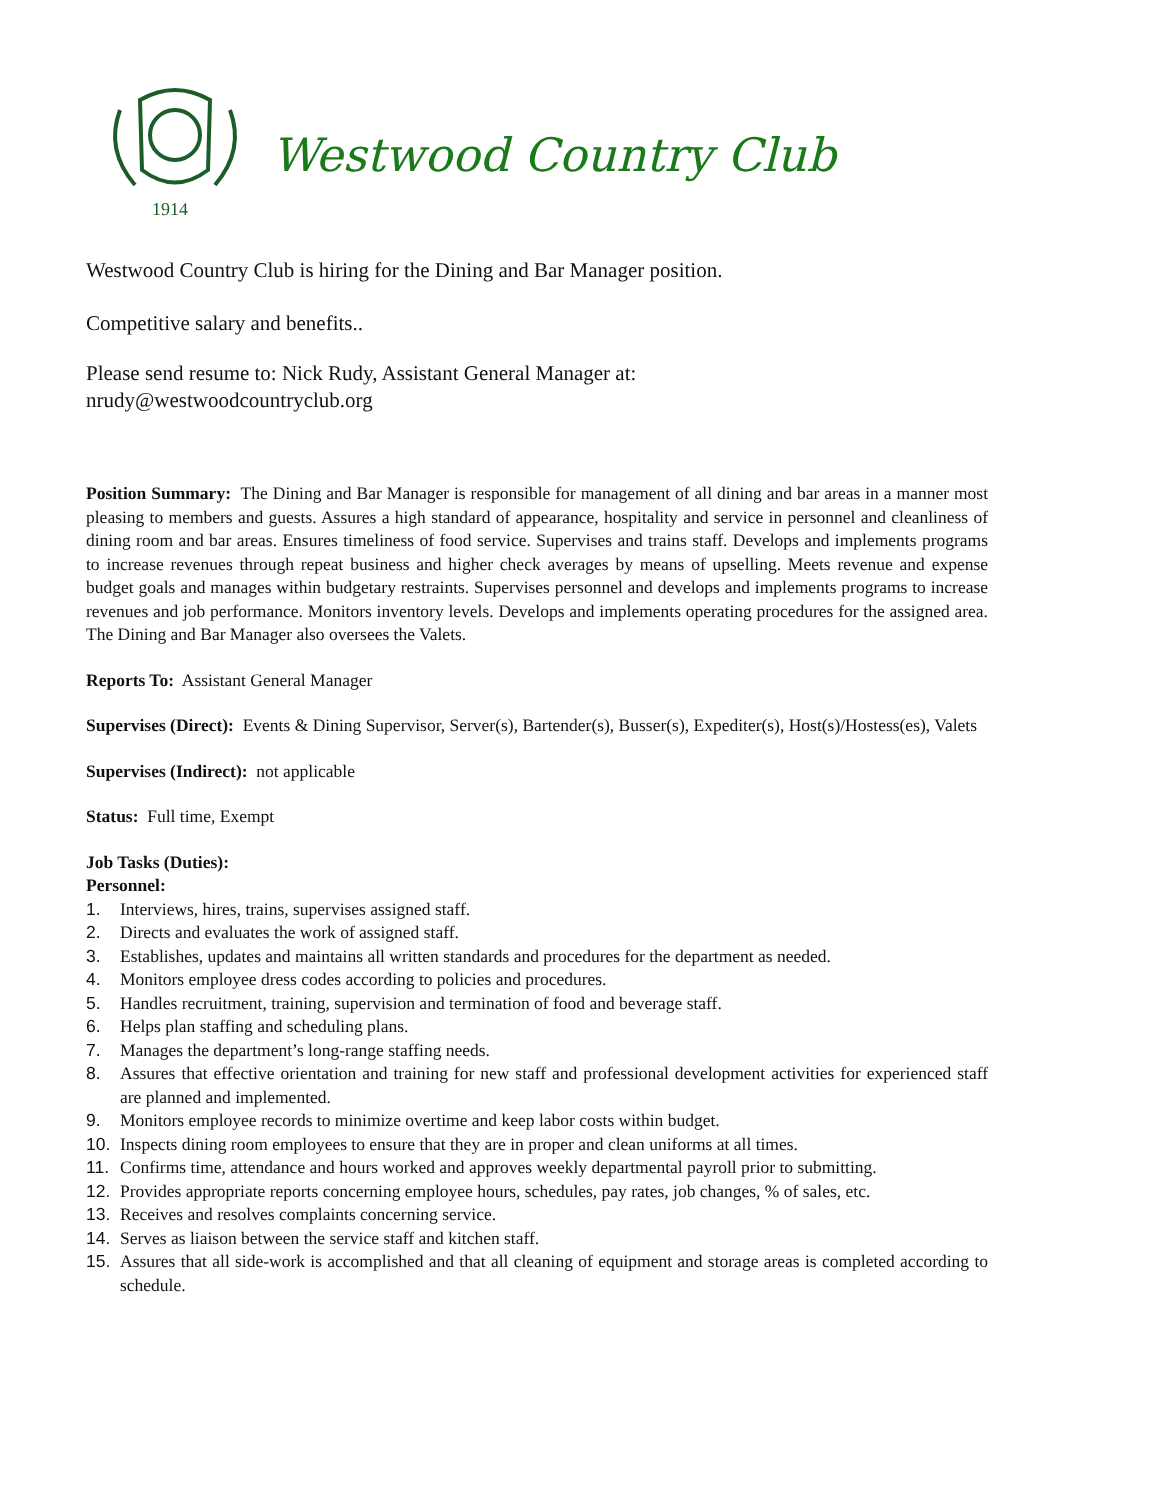1914
Westwood Country Club
Westwood Country Club is hiring for the Dining and Bar Manager position.
Competitive salary and benefits..
Please send resume to: Nick Rudy, Assistant General Manager at:
nrudy@westwoodcountryclub.org
Position Summary: The Dining and Bar Manager is responsible for management of all dining and bar areas in a manner most pleasing to members and guests. Assures a high standard of appearance, hospitality and service in personnel and cleanliness of dining room and bar areas. Ensures timeliness of food service. Supervises and trains staff. Develops and implements programs to increase revenues through repeat business and higher check averages by means of upselling. Meets revenue and expense budget goals and manages within budgetary restraints. Supervises personnel and develops and implements programs to increase revenues and job performance. Monitors inventory levels. Develops and implements operating procedures for the assigned area. The Dining and Bar Manager also oversees the Valets.
Reports To: Assistant General Manager
Supervises (Direct): Events & Dining Supervisor, Server(s), Bartender(s), Busser(s), Expediter(s), Host(s)/Hostess(es), Valets
Supervises (Indirect): not applicable
Status: Full time, Exempt
Job Tasks (Duties):
Personnel:
1. Interviews, hires, trains, supervises assigned staff.
2. Directs and evaluates the work of assigned staff.
3. Establishes, updates and maintains all written standards and procedures for the department as needed.
4. Monitors employee dress codes according to policies and procedures.
5. Handles recruitment, training, supervision and termination of food and beverage staff.
6. Helps plan staffing and scheduling plans.
7. Manages the department’s long-range staffing needs.
8. Assures that effective orientation and training for new staff and professional development activities for experienced staff are planned and implemented.
9. Monitors employee records to minimize overtime and keep labor costs within budget.
10. Inspects dining room employees to ensure that they are in proper and clean uniforms at all times.
11. Confirms time, attendance and hours worked and approves weekly departmental payroll prior to submitting.
12. Provides appropriate reports concerning employee hours, schedules, pay rates, job changes, % of sales, etc.
13. Receives and resolves complaints concerning service.
14. Serves as liaison between the service staff and kitchen staff.
15. Assures that all side-work is accomplished and that all cleaning of equipment and storage areas is completed according to schedule.